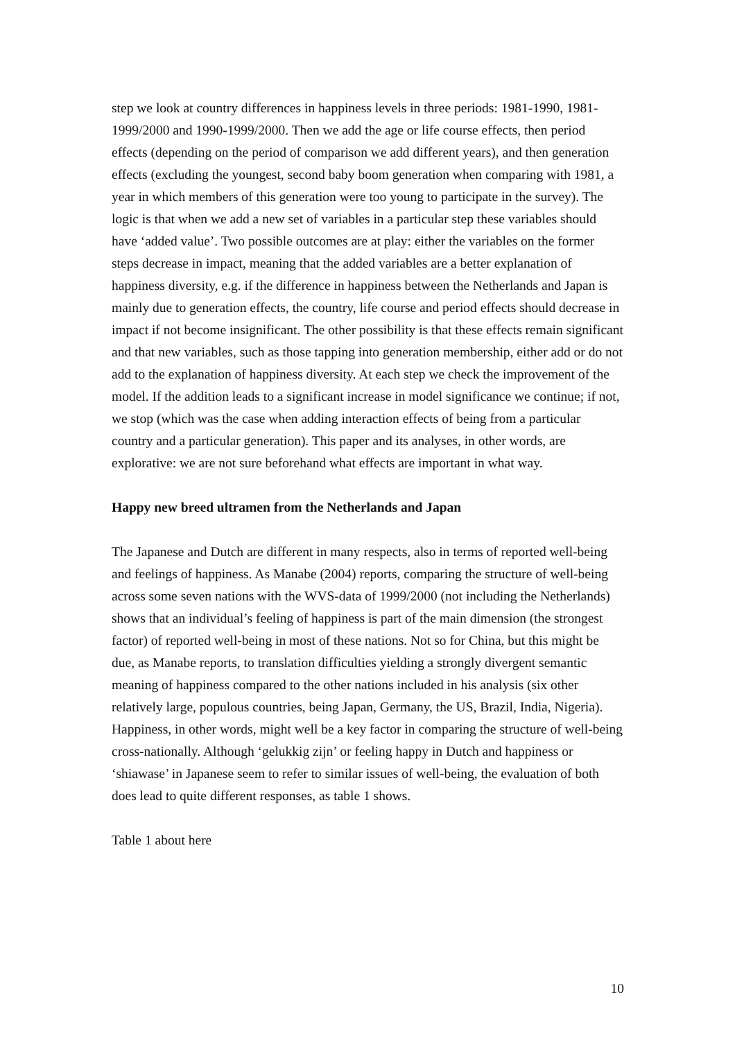step we look at country differences in happiness levels in three periods: 1981-1990, 1981-1999/2000 and 1990-1999/2000. Then we add the age or life course effects, then period effects (depending on the period of comparison we add different years), and then generation effects (excluding the youngest, second baby boom generation when comparing with 1981, a year in which members of this generation were too young to participate in the survey). The logic is that when we add a new set of variables in a particular step these variables should have ‘added value’. Two possible outcomes are at play: either the variables on the former steps decrease in impact, meaning that the added variables are a better explanation of happiness diversity, e.g. if the difference in happiness between the Netherlands and Japan is mainly due to generation effects, the country, life course and period effects should decrease in impact if not become insignificant. The other possibility is that these effects remain significant and that new variables, such as those tapping into generation membership, either add or do not add to the explanation of happiness diversity. At each step we check the improvement of the model. If the addition leads to a significant increase in model significance we continue; if not, we stop (which was the case when adding interaction effects of being from a particular country and a particular generation). This paper and its analyses, in other words, are explorative: we are not sure beforehand what effects are important in what way.
Happy new breed ultramen from the Netherlands and Japan
The Japanese and Dutch are different in many respects, also in terms of reported well-being and feelings of happiness. As Manabe (2004) reports, comparing the structure of well-being across some seven nations with the WVS-data of 1999/2000 (not including the Netherlands) shows that an individual’s feeling of happiness is part of the main dimension (the strongest factor) of reported well-being in most of these nations. Not so for China, but this might be due, as Manabe reports, to translation difficulties yielding a strongly divergent semantic meaning of happiness compared to the other nations included in his analysis (six other relatively large, populous countries, being Japan, Germany, the US, Brazil, India, Nigeria). Happiness, in other words, might well be a key factor in comparing the structure of well-being cross-nationally. Although ‘gelukkig zijn’ or feeling happy in Dutch and happiness or ‘shiawase’ in Japanese seem to refer to similar issues of well-being, the evaluation of both does lead to quite different responses, as table 1 shows.
Table 1 about here
10